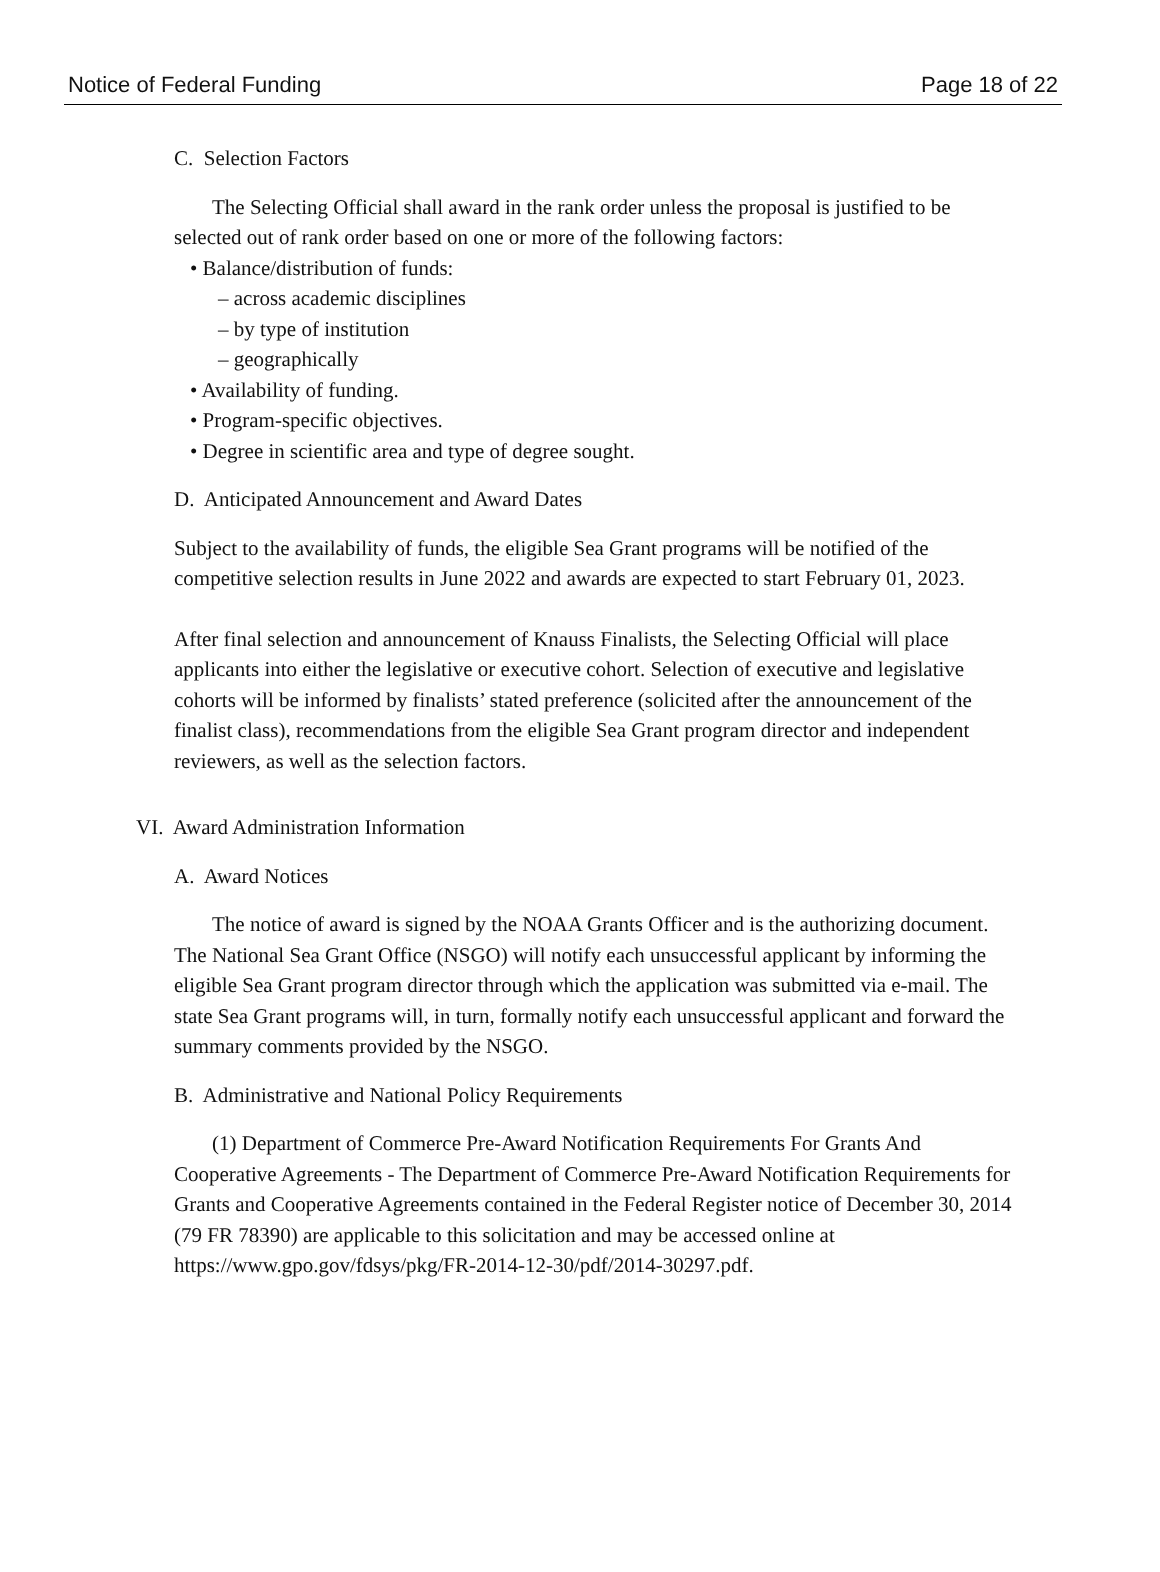Notice of Federal Funding Page 18 of 22
C. Selection Factors
The Selecting Official shall award in the rank order unless the proposal is justified to be selected out of rank order based on one or more of the following factors:
• Balance/distribution of funds:
– across academic disciplines
– by type of institution
– geographically
• Availability of funding.
• Program-specific objectives.
• Degree in scientific area and type of degree sought.
D. Anticipated Announcement and Award Dates
Subject to the availability of funds, the eligible Sea Grant programs will be notified of the competitive selection results in June 2022 and awards are expected to start February 01, 2023.
After final selection and announcement of Knauss Finalists, the Selecting Official will place applicants into either the legislative or executive cohort. Selection of executive and legislative cohorts will be informed by finalists’ stated preference (solicited after the announcement of the finalist class), recommendations from the eligible Sea Grant program director and independent reviewers, as well as the selection factors.
VI. Award Administration Information
A. Award Notices
The notice of award is signed by the NOAA Grants Officer and is the authorizing document. The National Sea Grant Office (NSGO) will notify each unsuccessful applicant by informing the eligible Sea Grant program director through which the application was submitted via e-mail. The state Sea Grant programs will, in turn, formally notify each unsuccessful applicant and forward the summary comments provided by the NSGO.
B. Administrative and National Policy Requirements
(1) Department of Commerce Pre-Award Notification Requirements For Grants And Cooperative Agreements - The Department of Commerce Pre-Award Notification Requirements for Grants and Cooperative Agreements contained in the Federal Register notice of December 30, 2014 (79 FR 78390) are applicable to this solicitation and may be accessed online at https://www.gpo.gov/fdsys/pkg/FR-2014-12-30/pdf/2014-30297.pdf.